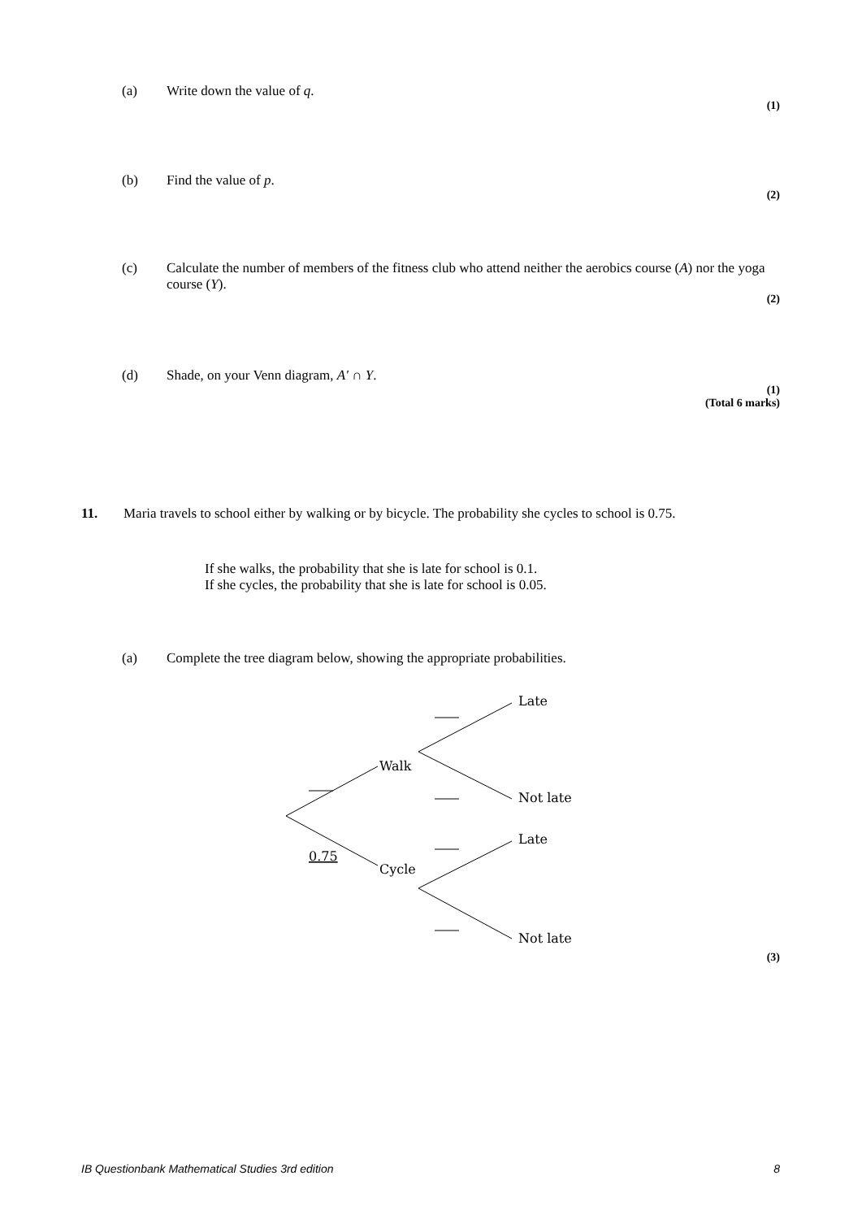(a) Write down the value of q.
(1)
(b) Find the value of p.
(2)
(c) Calculate the number of members of the fitness club who attend neither the aerobics course (A) nor the yoga course (Y).
(2)
(d) Shade, on your Venn diagram, A′ ∩ Y.
(1)
(Total 6 marks)
11. Maria travels to school either by walking or by bicycle. The probability she cycles to school is 0.75.
If she walks, the probability that she is late for school is 0.1.
If she cycles, the probability that she is late for school is 0.05.
(a) Complete the tree diagram below, showing the appropriate probabilities.
Walk
Cycle
Late
Not late
Late
Not late
0.75
(3)
IB Questionbank Mathematical Studies 3rd edition 8